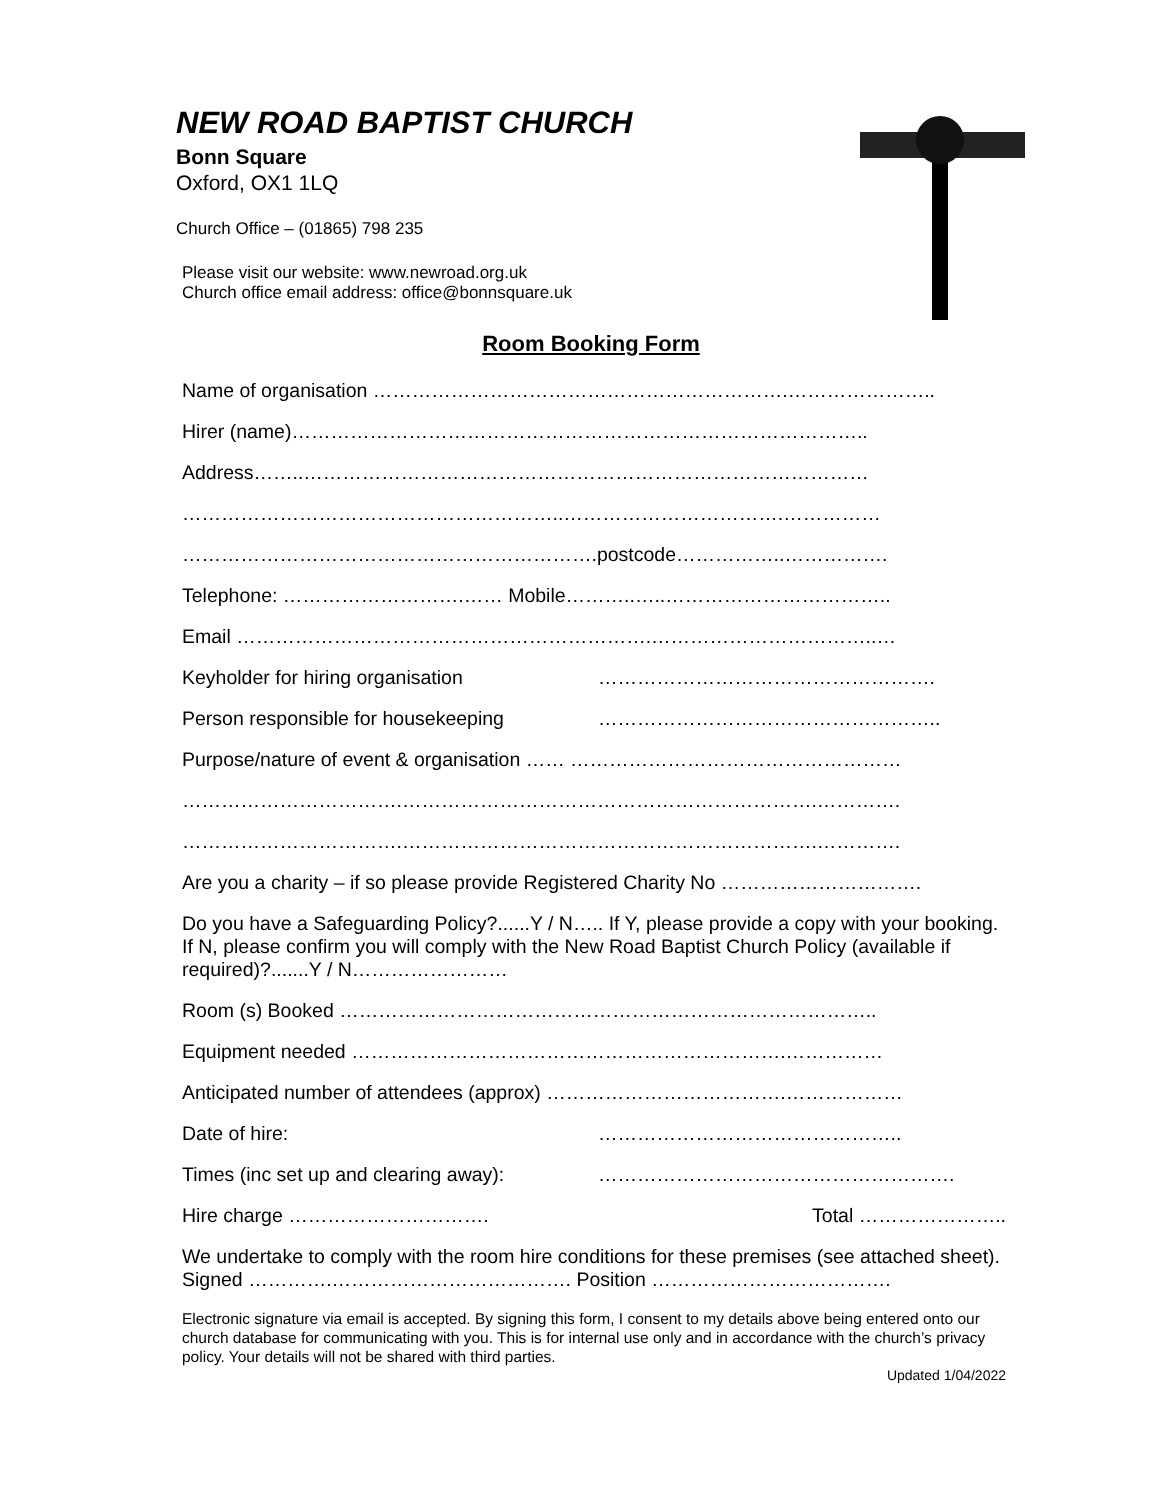NEW ROAD BAPTIST CHURCH
Bonn Square
Oxford, OX1 1LQ
Church Office – (01865) 798 235
Please visit our website: www.newroad.org.uk
Church office email address: office@bonnsquare.uk
Room Booking Form
Name of organisation ……………………………………………………….…………………..
Hirer (name)……………………………………………………………………………..
Address……..……………………………………………………………………………
…………………………………………………..…………………………….……………
……………………………………………………….postcode……………..…………….
Telephone: ……………………….…… Mobile………..…..……………………………..
Email ……………………………………………………….……………………………..…
Keyholder for hiring organisation …………………………………………….
Person responsible for housekeeping ……………………………………………..
Purpose/nature of event & organisation …… ……………………………………………
…………………………….……………………………………………………….………….
…………………………….……………………………………………………….………….
Are you a charity – if so please provide Registered Charity No ………………………….
Do you have a Safeguarding Policy?......Y / N….. If Y, please provide a copy with your booking. If N, please confirm you will comply with the New Road Baptist Church Policy (available if required)?.......Y / N……………………
Room (s) Booked ………………………………………………………………………..
Equipment needed ………………………………………………………….……………
Anticipated number of attendees (approx) ……………………………….………………
Date of hire: ………………………………………..
Times (inc set up and clearing away): ……………………………………………….
Hire charge …………………………. Total …………………..
We undertake to comply with the room hire conditions for these premises (see attached sheet).
Signed ………….………………………………. Position ……………………………….
Electronic signature via email is accepted. By signing this form, I consent to my details above being entered onto our church database for communicating with you. This is for internal use only and in accordance with the church’s privacy policy. Your details will not be shared with third parties.
Updated 1/04/2022